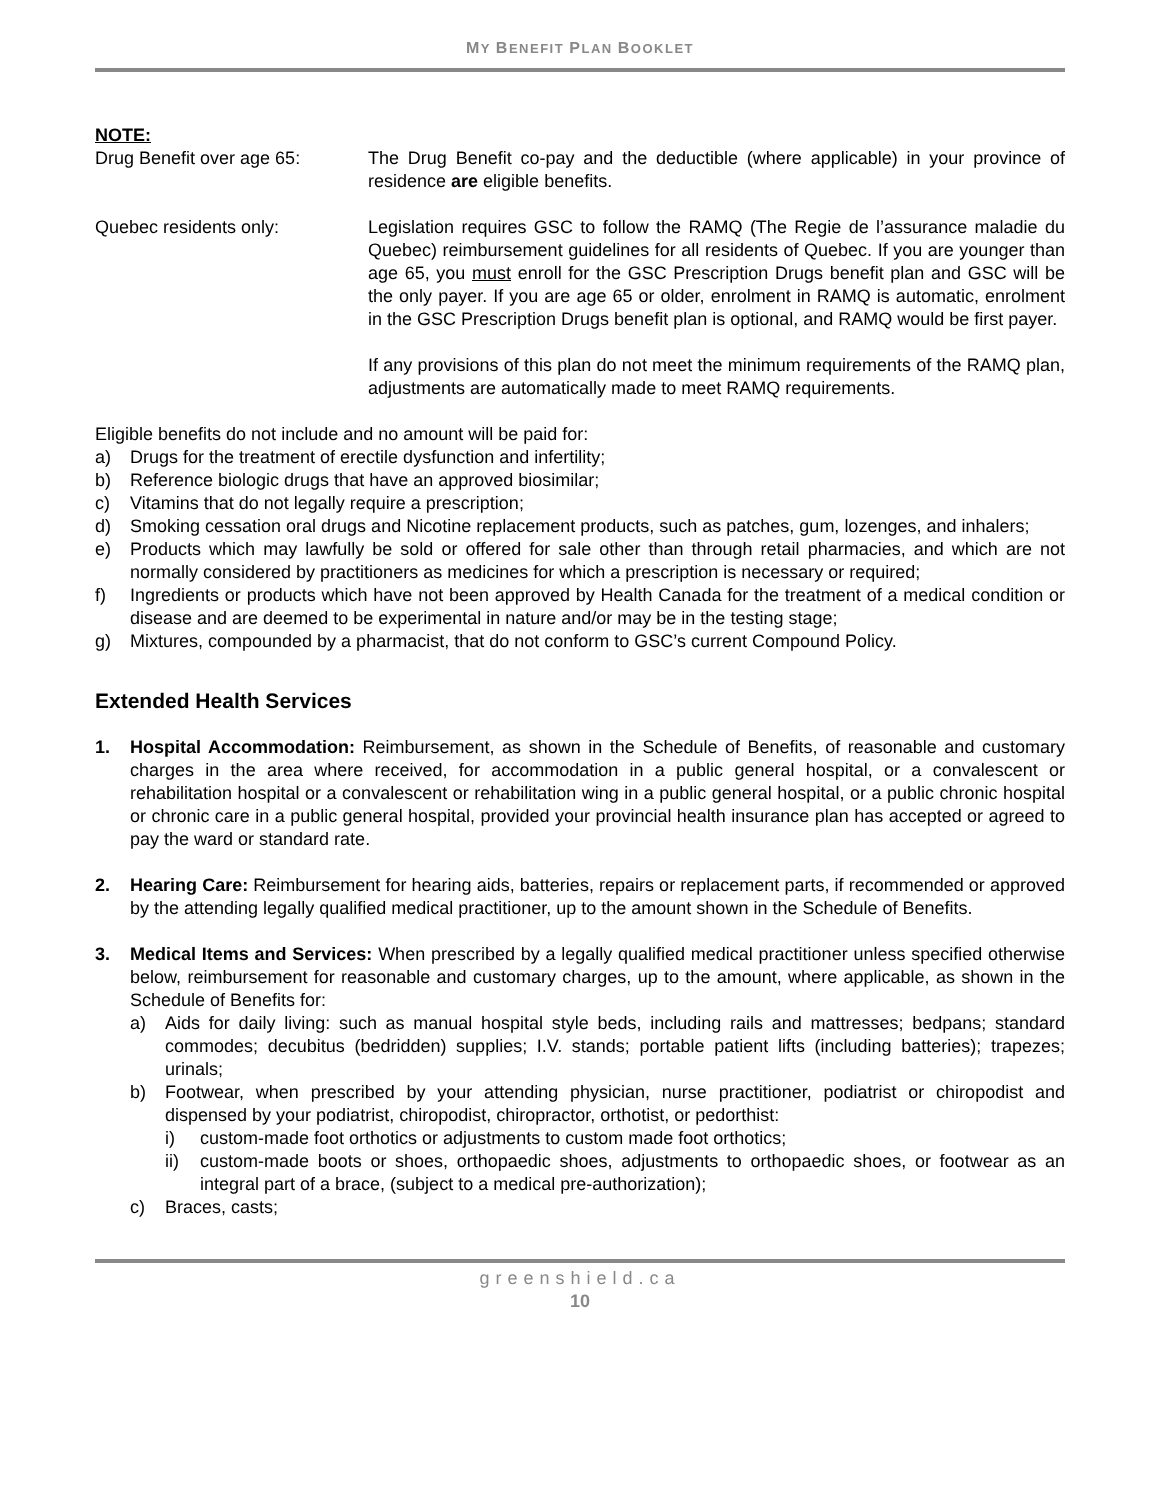MY BENEFIT PLAN BOOKLET
NOTE:
Drug Benefit over age 65: The Drug Benefit co-pay and the deductible (where applicable) in your province of residence are eligible benefits.
Quebec residents only: Legislation requires GSC to follow the RAMQ (The Regie de l’assurance maladie du Quebec) reimbursement guidelines for all residents of Quebec. If you are younger than age 65, you must enroll for the GSC Prescription Drugs benefit plan and GSC will be the only payer. If you are age 65 or older, enrolment in RAMQ is automatic, enrolment in the GSC Prescription Drugs benefit plan is optional, and RAMQ would be first payer.
If any provisions of this plan do not meet the minimum requirements of the RAMQ plan, adjustments are automatically made to meet RAMQ requirements.
Eligible benefits do not include and no amount will be paid for:
a) Drugs for the treatment of erectile dysfunction and infertility;
b) Reference biologic drugs that have an approved biosimilar;
c) Vitamins that do not legally require a prescription;
d) Smoking cessation oral drugs and Nicotine replacement products, such as patches, gum, lozenges, and inhalers;
e) Products which may lawfully be sold or offered for sale other than through retail pharmacies, and which are not normally considered by practitioners as medicines for which a prescription is necessary or required;
f) Ingredients or products which have not been approved by Health Canada for the treatment of a medical condition or disease and are deemed to be experimental in nature and/or may be in the testing stage;
g) Mixtures, compounded by a pharmacist, that do not conform to GSC’s current Compound Policy.
Extended Health Services
1. Hospital Accommodation: Reimbursement, as shown in the Schedule of Benefits, of reasonable and customary charges in the area where received, for accommodation in a public general hospital, or a convalescent or rehabilitation hospital or a convalescent or rehabilitation wing in a public general hospital, or a public chronic hospital or chronic care in a public general hospital, provided your provincial health insurance plan has accepted or agreed to pay the ward or standard rate.
2. Hearing Care: Reimbursement for hearing aids, batteries, repairs or replacement parts, if recommended or approved by the attending legally qualified medical practitioner, up to the amount shown in the Schedule of Benefits.
3. Medical Items and Services: When prescribed by a legally qualified medical practitioner unless specified otherwise below, reimbursement for reasonable and customary charges, up to the amount, where applicable, as shown in the Schedule of Benefits for:
a) Aids for daily living: such as manual hospital style beds, including rails and mattresses; bedpans; standard commodes; decubitus (bedridden) supplies; I.V. stands; portable patient lifts (including batteries); trapezes; urinals;
b) Footwear, when prescribed by your attending physician, nurse practitioner, podiatrist or chiropodist and dispensed by your podiatrist, chiropodist, chiropractor, orthotist, or pedorthist:
i) custom-made foot orthotics or adjustments to custom made foot orthotics;
ii) custom-made boots or shoes, orthopaedic shoes, adjustments to orthopaedic shoes, or footwear as an integral part of a brace, (subject to a medical pre-authorization);
c) Braces, casts;
greenshield.ca
10